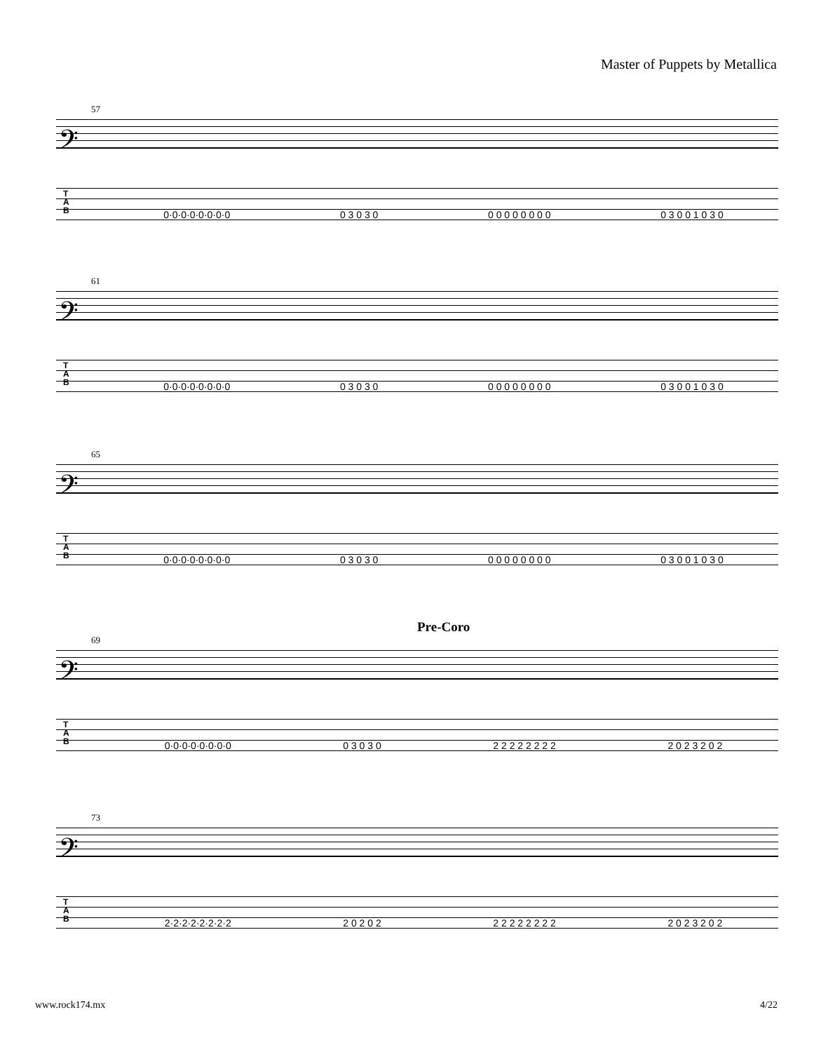Master of Puppets by Metallica
57
𝄢
T
A
B
0·0·0·0·0·0·0·0 0 3 0 3 0 0 0 0 0 0 0 0 0 0 3 0 0 1 0 3 0
61
𝄢
T
A
B
0·0·0·0·0·0·0·0 0 3 0 3 0 0 0 0 0 0 0 0 0 0 3 0 0 1 0 3 0
65
𝄢
T
A
B
0·0·0·0·0·0·0·0 0 3 0 3 0 0 0 0 0 0 0 0 0 0 3 0 0 1 0 3 0
Pre-Coro
69
𝄢
T
A
B
0·0·0·0·0·0·0·0 0 3 0 3 0 2 2 2 2 2 2 2 2 2 0 2 3 2 0 2
73
𝄢
T
A
B
2·2·2·2·2·2·2·2 2 0 2 0 2 2 2 2 2 2 2 2 2 2 0 2 3 2 0 2
www.rock174.mx 4/22